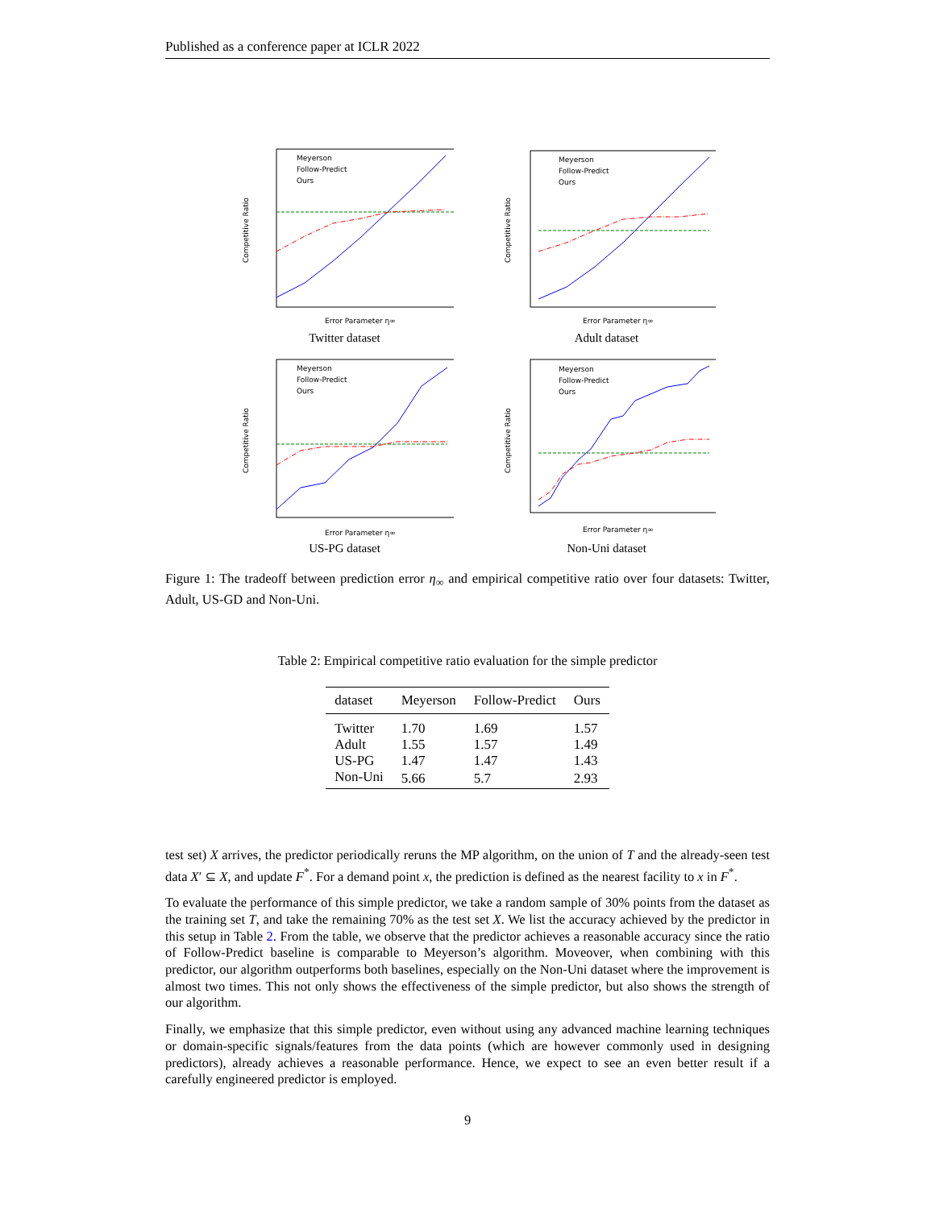Published as a conference paper at ICLR 2022
Competitive Ratio
Error Parameter η∞
Meyerson
Follow-Predict
Ours
Twitter dataset
Competitive Ratio
Error Parameter η∞
Meyerson
Follow-Predict
Ours
Adult dataset
Competitive Ratio
Error Parameter η∞
Meyerson
Follow-Predict
Ours
US-PG dataset
Competitive Ratio
Error Parameter η∞
Meyerson
Follow-Predict
Ours
Non-Uni dataset
Figure 1: The tradeoff between prediction error η<sub>∞</sub> and empirical competitive ratio over four datasets: Twitter, Adult, US-GD and Non-Uni.
Table 2: Empirical competitive ratio evaluation for the simple predictor
| dataset | Meyerson | Follow-Predict | Ours |
| --- | --- | --- | --- |
| Twitter | 1.70 | 1.69 | 1.57 |
| Adult | 1.55 | 1.57 | 1.49 |
| US-PG | 1.47 | 1.47 | 1.43 |
| Non-Uni | 5.66 | 5.7 | 2.93 |
test set) X arrives, the predictor periodically reruns the MP algorithm, on the union of T and the already-seen test data X′ ⊆ X, and update F<sup>*</sup>. For a demand point x, the prediction is defined as the nearest facility to x in F<sup>*</sup>.
To evaluate the performance of this simple predictor, we take a random sample of 30% points from the dataset as the training set T, and take the remaining 70% as the test set X. We list the accuracy achieved by the predictor in this setup in Table 2. From the table, we observe that the predictor achieves a reasonable accuracy since the ratio of Follow-Predict baseline is comparable to Meyerson’s algorithm. Moveover, when combining with this predictor, our algorithm outperforms both baselines, especially on the Non-Uni dataset where the improvement is almost two times. This not only shows the effectiveness of the simple predictor, but also shows the strength of our algorithm.
Finally, we emphasize that this simple predictor, even without using any advanced machine learning techniques or domain-specific signals/features from the data points (which are however commonly used in designing predictors), already achieves a reasonable performance. Hence, we expect to see an even better result if a carefully engineered predictor is employed.
9